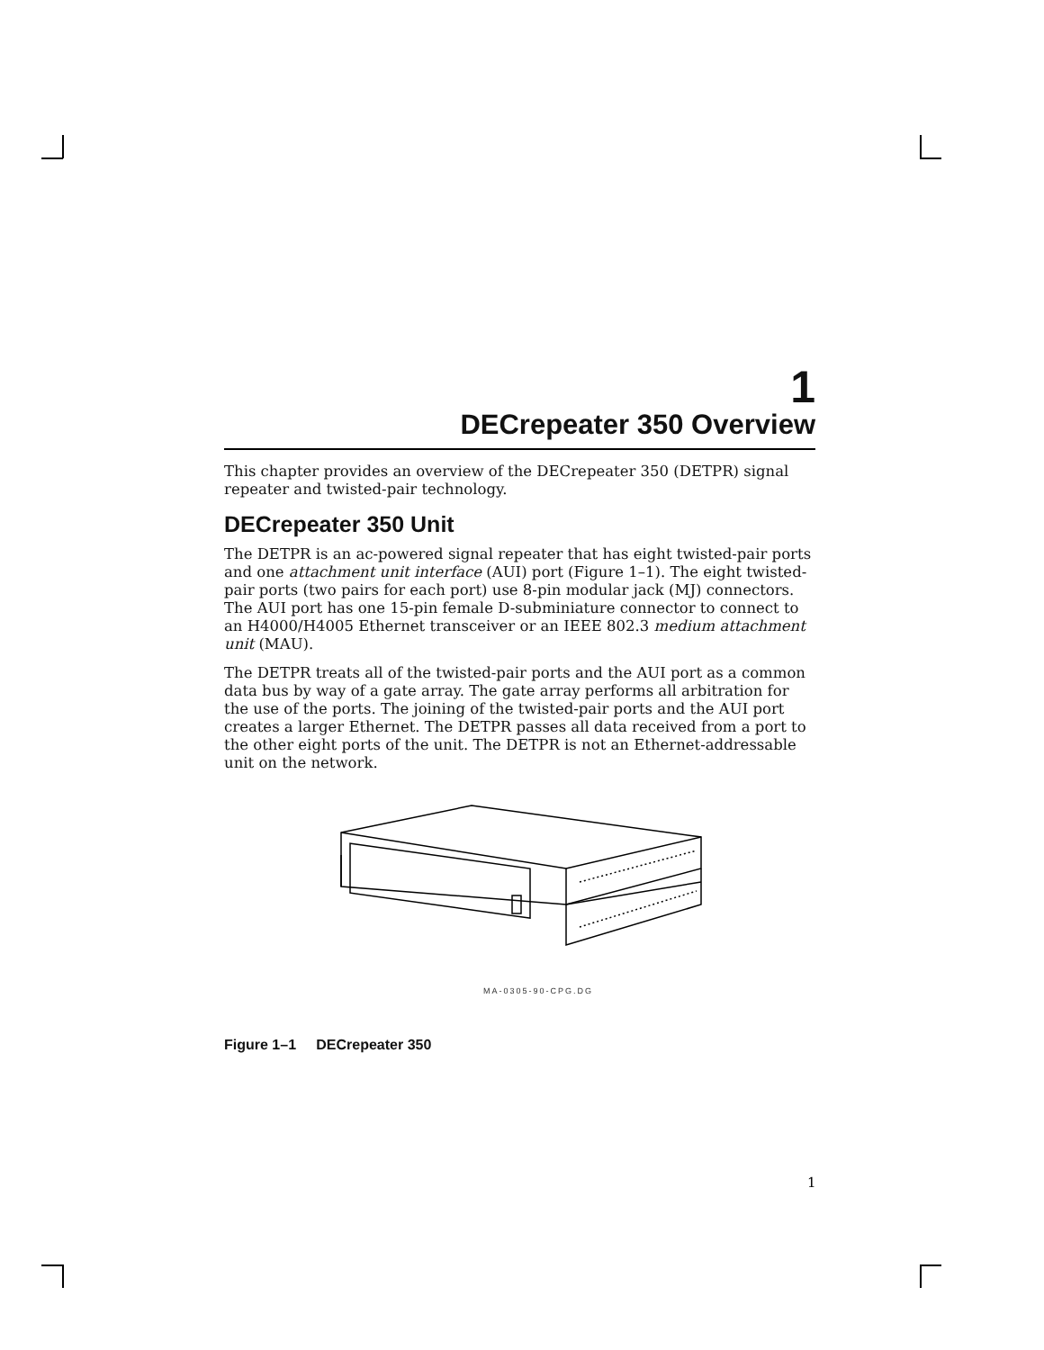1
DECrepeater 350 Overview
This chapter provides an overview of the DECrepeater 350 (DETPR) signal repeater and twisted-pair technology.
DECrepeater 350 Unit
The DETPR is an ac-powered signal repeater that has eight twisted-pair ports and one attachment unit interface (AUI) port (Figure 1–1). The eight twisted-pair ports (two pairs for each port) use 8-pin modular jack (MJ) connectors. The AUI port has one 15-pin female D-subminiature connector to connect to an H4000/H4005 Ethernet transceiver or an IEEE 802.3 medium attachment unit (MAU).
The DETPR treats all of the twisted-pair ports and the AUI port as a common data bus by way of a gate array. The gate array performs all arbitration for the use of the ports. The joining of the twisted-pair ports and the AUI port creates a larger Ethernet. The DETPR passes all data received from a port to the other eight ports of the unit. The DETPR is not an Ethernet-addressable unit on the network.
MA-0305-90-CPG.DG
Figure 1–1 DECrepeater 350
1